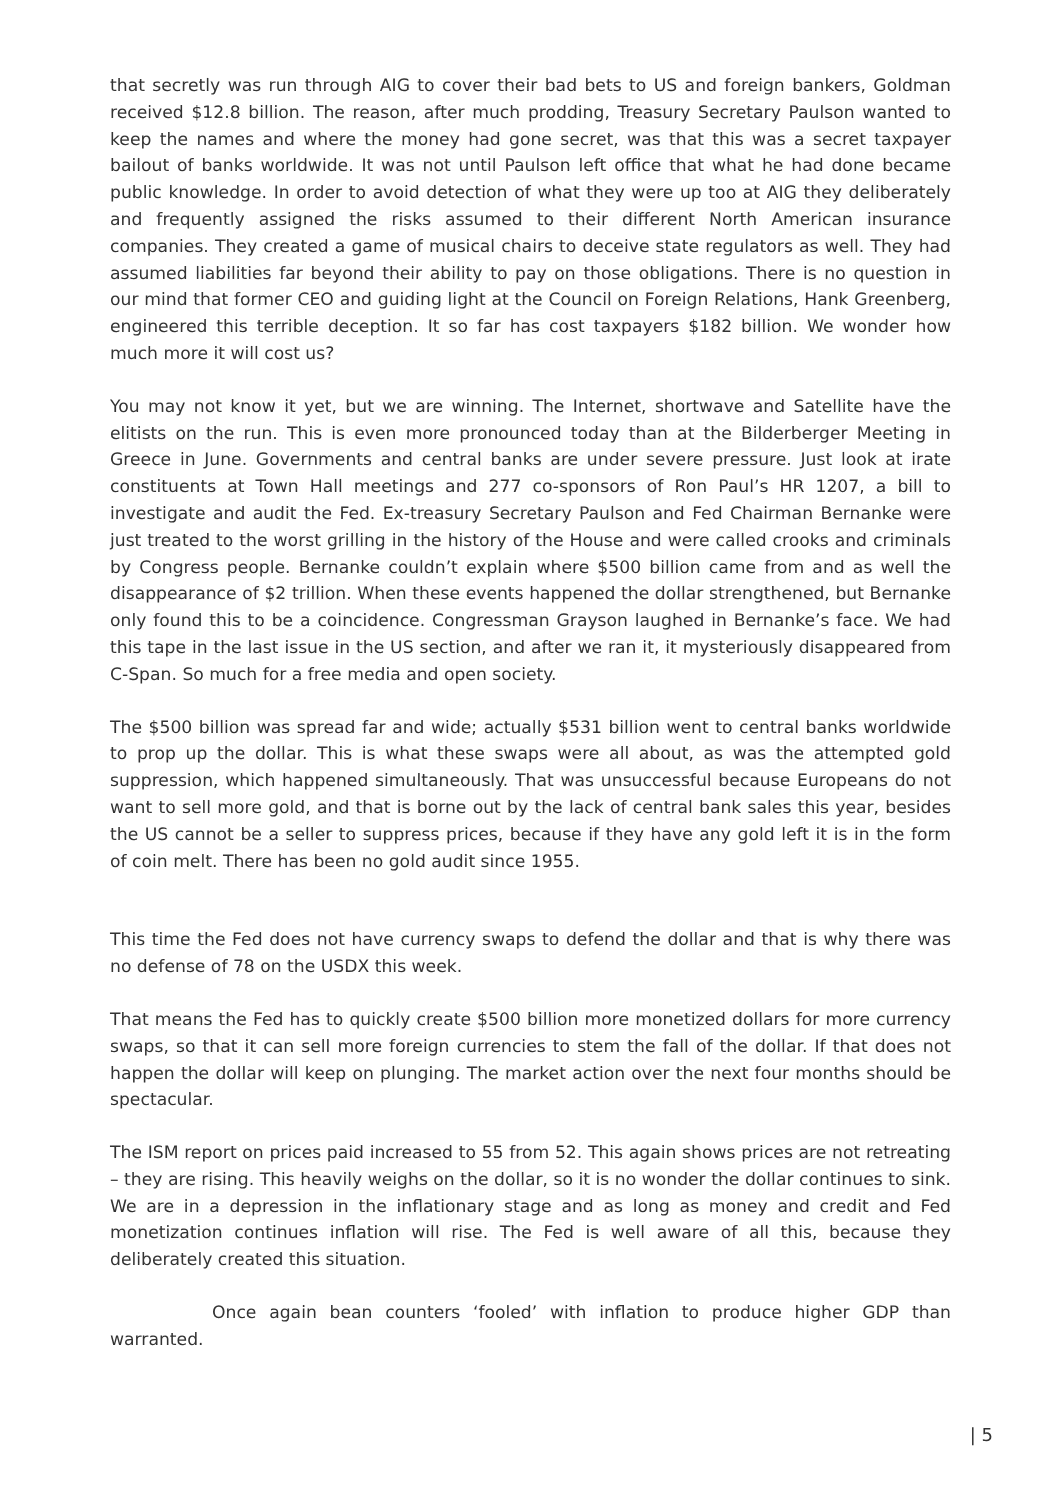that secretly was run through AIG to cover their bad bets to US and foreign bankers, Goldman received $12.8 billion. The reason, after much prodding, Treasury Secretary Paulson wanted to keep the names and where the money had gone secret, was that this was a secret taxpayer bailout of banks worldwide. It was not until Paulson left office that what he had done became public knowledge. In order to avoid detection of what they were up too at AIG they deliberately and frequently assigned the risks assumed to their different North American insurance companies. They created a game of musical chairs to deceive state regulators as well. They had assumed liabilities far beyond their ability to pay on those obligations. There is no question in our mind that former CEO and guiding light at the Council on Foreign Relations, Hank Greenberg, engineered this terrible deception. It so far has cost taxpayers $182 billion. We wonder how much more it will cost us?
You may not know it yet, but we are winning. The Internet, shortwave and Satellite have the elitists on the run. This is even more pronounced today than at the Bilderberger Meeting in Greece in June. Governments and central banks are under severe pressure. Just look at irate constituents at Town Hall meetings and 277 co-sponsors of Ron Paul’s HR 1207, a bill to investigate and audit the Fed. Ex-treasury Secretary Paulson and Fed Chairman Bernanke were just treated to the worst grilling in the history of the House and were called crooks and criminals by Congress people. Bernanke couldn’t explain where $500 billion came from and as well the disappearance of $2 trillion. When these events happened the dollar strengthened, but Bernanke only found this to be a coincidence. Congressman Grayson laughed in Bernanke’s face. We had this tape in the last issue in the US section, and after we ran it, it mysteriously disappeared from C-Span. So much for a free media and open society.
The $500 billion was spread far and wide; actually $531 billion went to central banks worldwide to prop up the dollar. This is what these swaps were all about, as was the attempted gold suppression, which happened simultaneously. That was unsuccessful because Europeans do not want to sell more gold, and that is borne out by the lack of central bank sales this year, besides the US cannot be a seller to suppress prices, because if they have any gold left it is in the form of coin melt. There has been no gold audit since 1955.
This time the Fed does not have currency swaps to defend the dollar and that is why there was no defense of 78 on the USDX this week.
That means the Fed has to quickly create $500 billion more monetized dollars for more currency swaps, so that it can sell more foreign currencies to stem the fall of the dollar. If that does not happen the dollar will keep on plunging. The market action over the next four months should be spectacular.
The ISM report on prices paid increased to 55 from 52. This again shows prices are not retreating – they are rising. This heavily weighs on the dollar, so it is no wonder the dollar continues to sink. We are in a depression in the inflationary stage and as long as money and credit and Fed monetization continues inflation will rise. The Fed is well aware of all this, because they deliberately created this situation.
Once again bean counters ‘fooled’ with inflation to produce higher GDP than warranted.
| 5